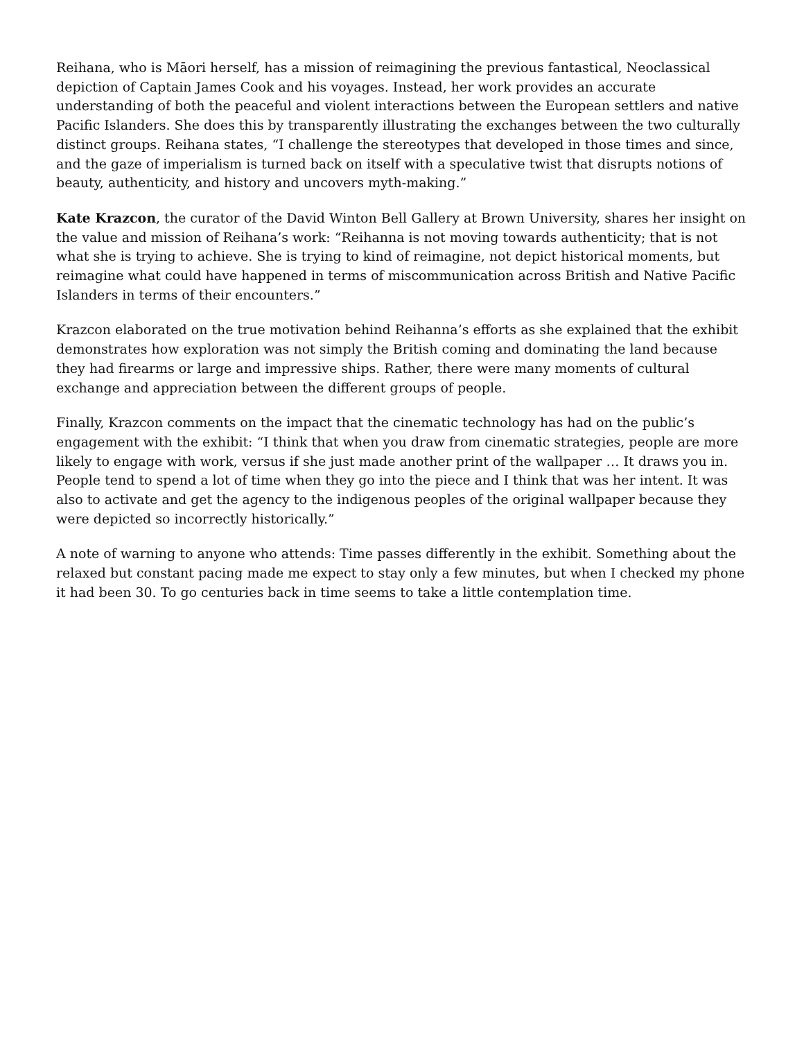Reihana, who is Māori herself, has a mission of reimagining the previous fantastical, Neoclassical depiction of Captain James Cook and his voyages. Instead, her work provides an accurate understanding of both the peaceful and violent interactions between the European settlers and native Pacific Islanders. She does this by transparently illustrating the exchanges between the two culturally distinct groups. Reihana states, “I challenge the stereotypes that developed in those times and since, and the gaze of imperialism is turned back on itself with a speculative twist that disrupts notions of beauty, authenticity, and history and uncovers myth-making.”
Kate Krazcon, the curator of the David Winton Bell Gallery at Brown University, shares her insight on the value and mission of Reihana’s work: “Reihanna is not moving towards authenticity; that is not what she is trying to achieve. She is trying to kind of reimagine, not depict historical moments, but reimagine what could have happened in terms of miscommunication across British and Native Pacific Islanders in terms of their encounters.”
Krazcon elaborated on the true motivation behind Reihanna’s efforts as she explained that the exhibit demonstrates how exploration was not simply the British coming and dominating the land because they had firearms or large and impressive ships. Rather, there were many moments of cultural exchange and appreciation between the different groups of people.
Finally, Krazcon comments on the impact that the cinematic technology has had on the public’s engagement with the exhibit: “I think that when you draw from cinematic strategies, people are more likely to engage with work, versus if she just made another print of the wallpaper … It draws you in. People tend to spend a lot of time when they go into the piece and I think that was her intent. It was also to activate and get the agency to the indigenous peoples of the original wallpaper because they were depicted so incorrectly historically.”
A note of warning to anyone who attends: Time passes differently in the exhibit. Something about the relaxed but constant pacing made me expect to stay only a few minutes, but when I checked my phone it had been 30. To go centuries back in time seems to take a little contemplation time.